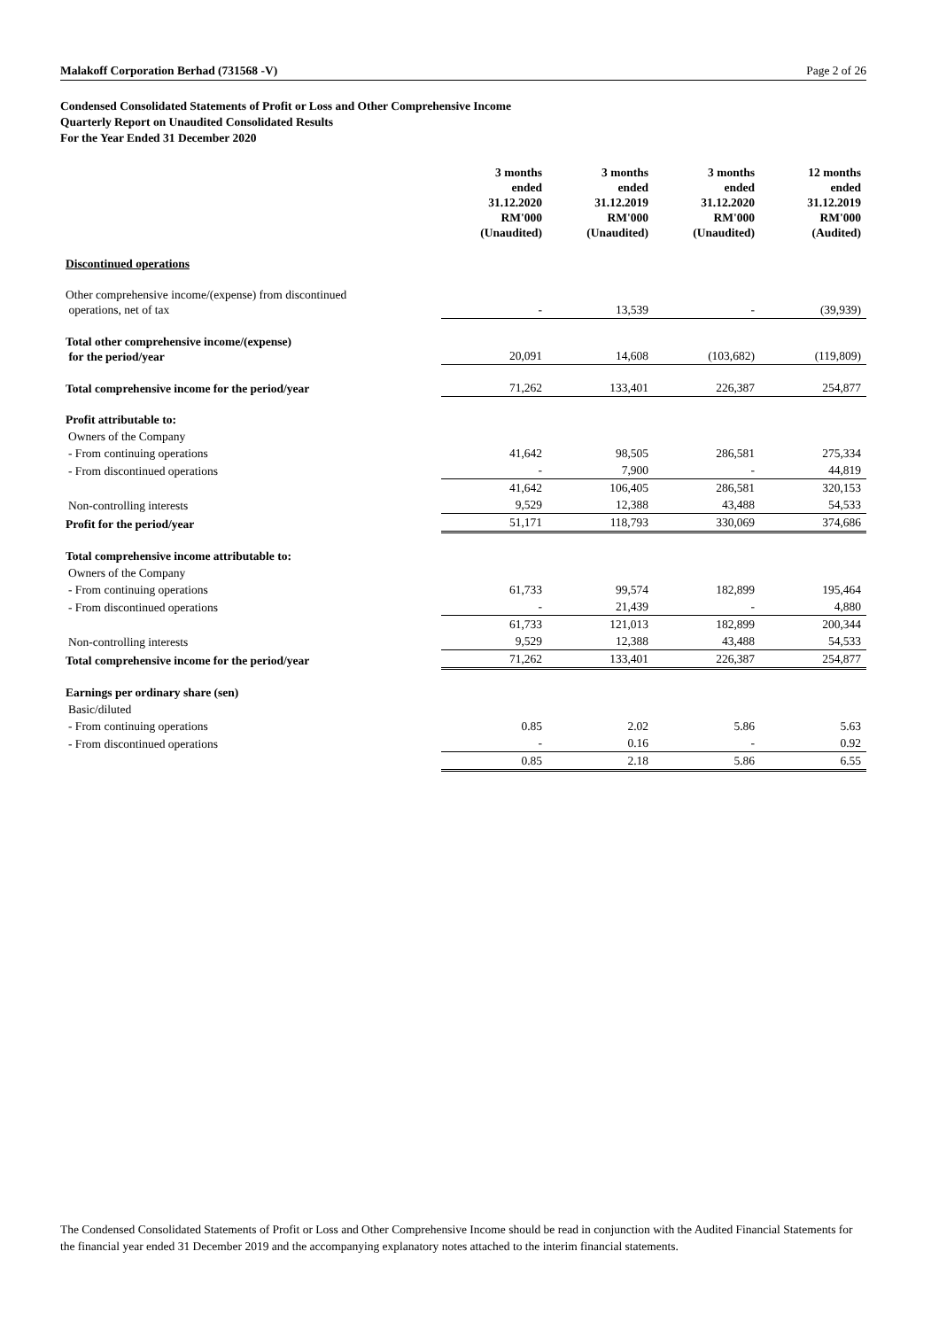Malakoff Corporation Berhad (731568 -V) Page 2 of 26
Condensed Consolidated Statements of Profit or Loss and Other Comprehensive Income
Quarterly Report on Unaudited Consolidated Results
For the Year Ended 31 December 2020
| | 3 months ended 31.12.2020 RM'000 (Unaudited) | 3 months ended 31.12.2019 RM'000 (Unaudited) | 3 months ended 31.12.2020 RM'000 (Unaudited) | 12 months ended 31.12.2019 RM'000 (Audited) |
| Discontinued operations | | | | |
| Other comprehensive income/(expense) from discontinued operations, net of tax | - | 13,539 | - | (39,939) |
| Total other comprehensive income/(expense) for the period/year | 20,091 | 14,608 | (103,682) | (119,809) |
| Total comprehensive income for the period/year | 71,262 | 133,401 | 226,387 | 254,877 |
| Profit attributable to: | | | | |
| Owners of the Company | | | | |
| - From continuing operations | 41,642 | 98,505 | 286,581 | 275,334 |
| - From discontinued operations | - | 7,900 | - | 44,819 |
| | 41,642 | 106,405 | 286,581 | 320,153 |
| Non-controlling interests | 9,529 | 12,388 | 43,488 | 54,533 |
| Profit for the period/year | 51,171 | 118,793 | 330,069 | 374,686 |
| Total comprehensive income attributable to: | | | | |
| Owners of the Company | | | | |
| - From continuing operations | 61,733 | 99,574 | 182,899 | 195,464 |
| - From discontinued operations | - | 21,439 | - | 4,880 |
| | 61,733 | 121,013 | 182,899 | 200,344 |
| Non-controlling interests | 9,529 | 12,388 | 43,488 | 54,533 |
| Total comprehensive income for the period/year | 71,262 | 133,401 | 226,387 | 254,877 |
| Earnings per ordinary share (sen) | | | | |
| Basic/diluted | | | | |
| - From continuing operations | 0.85 | 2.02 | 5.86 | 5.63 |
| - From discontinued operations | - | 0.16 | - | 0.92 |
| | 0.85 | 2.18 | 5.86 | 6.55 |
The Condensed Consolidated Statements of Profit or Loss and Other Comprehensive Income should be read in conjunction with the Audited Financial Statements for the financial year ended 31 December 2019 and the accompanying explanatory notes attached to the interim financial statements.